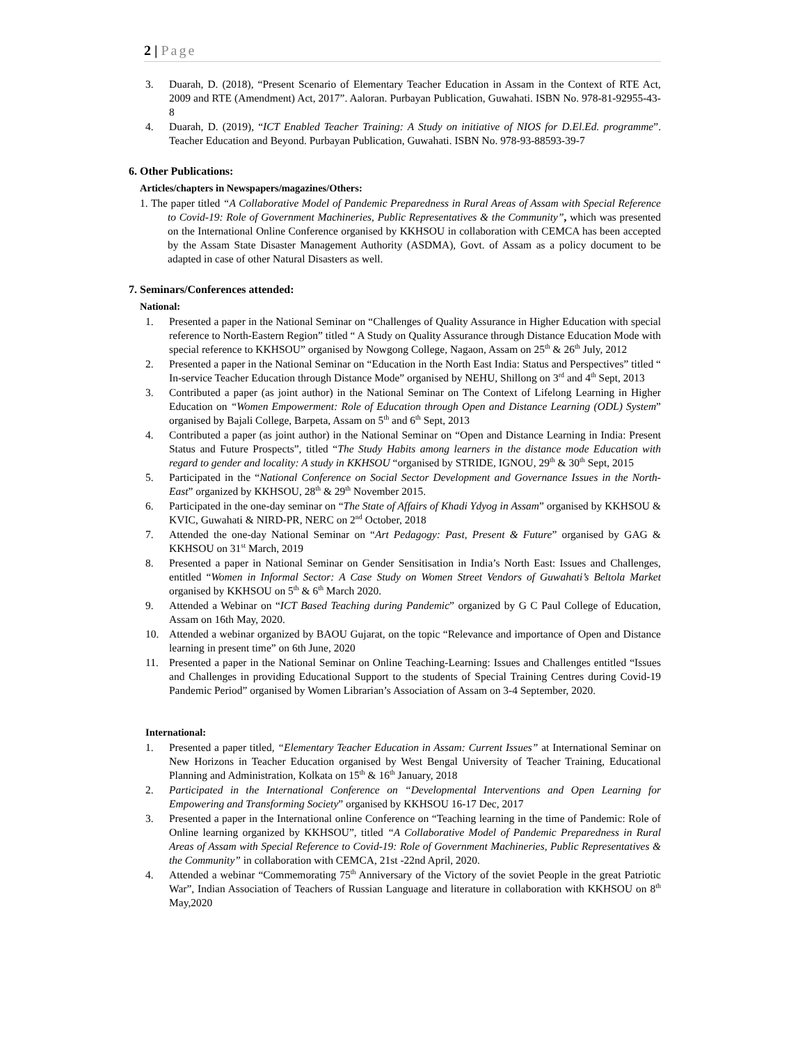2 | Page
3. Duarah, D. (2018), “Present Scenario of Elementary Teacher Education in Assam in the Context of RTE Act, 2009 and RTE (Amendment) Act, 2017”. Aaloran. Purbayan Publication, Guwahati. ISBN No. 978-81-92955-43-8
4. Duarah, D. (2019), “ICT Enabled Teacher Training: A Study on initiative of NIOS for D.El.Ed. programme”. Teacher Education and Beyond. Purbayan Publication, Guwahati. ISBN No. 978-93-88593-39-7
6. Other Publications:
Articles/chapters in Newspapers/magazines/Others:
1. The paper titled “A Collaborative Model of Pandemic Preparedness in Rural Areas of Assam with Special Reference to Covid-19: Role of Government Machineries, Public Representatives & the Community”, which was presented on the International Online Conference organised by KKHSOU in collaboration with CEMCA has been accepted by the Assam State Disaster Management Authority (ASDMA), Govt. of Assam as a policy document to be adapted in case of other Natural Disasters as well.
7. Seminars/Conferences attended:
National:
1. Presented a paper in the National Seminar on “Challenges of Quality Assurance in Higher Education with special reference to North-Eastern Region” titled “ A Study on Quality Assurance through Distance Education Mode with special reference to KKHSOU” organised by Nowgong College, Nagaon, Assam on 25<sup>th</sup> & 26<sup>th</sup> July, 2012
2. Presented a paper in the National Seminar on “Education in the North East India: Status and Perspectives” titled “ In-service Teacher Education through Distance Mode” organised by NEHU, Shillong on 3<sup>rd</sup> and 4<sup>th</sup> Sept, 2013
3. Contributed a paper (as joint author) in the National Seminar on The Context of Lifelong Learning in Higher Education on “Women Empowerment: Role of Education through Open and Distance Learning (ODL) System” organised by Bajali College, Barpeta, Assam on 5<sup>th</sup> and 6<sup>th</sup> Sept, 2013
4. Contributed a paper (as joint author) in the National Seminar on “Open and Distance Learning in India: Present Status and Future Prospects”, titled “The Study Habits among learners in the distance mode Education with regard to gender and locality: A study in KKHSOU “organised by STRIDE, IGNOU, 29<sup>th</sup> & 30<sup>th</sup> Sept, 2015
5. Participated in the “National Conference on Social Sector Development and Governance Issues in the North-East” organized by KKHSOU, 28<sup>th</sup> & 29<sup>th</sup> November 2015.
6. Participated in the one-day seminar on “The State of Affairs of Khadi Ydyog in Assam” organised by KKHSOU & KVIC, Guwahati & NIRD-PR, NERC on 2<sup>nd</sup> October, 2018
7. Attended the one-day National Seminar on “Art Pedagogy: Past, Present & Future” organised by GAG & KKHSOU on 31<sup>st</sup> March, 2019
8. Presented a paper in National Seminar on Gender Sensitisation in India’s North East: Issues and Challenges, entitled “Women in Informal Sector: A Case Study on Women Street Vendors of Guwahati’s Beltola Market organised by KKHSOU on 5<sup>th</sup> & 6<sup>th</sup> March 2020.
9. Attended a Webinar on “ICT Based Teaching during Pandemic” organized by G C Paul College of Education, Assam on 16th May, 2020.
10. Attended a webinar organized by BAOU Gujarat, on the topic “Relevance and importance of Open and Distance learning in present time” on 6th June, 2020
11. Presented a paper in the National Seminar on Online Teaching-Learning: Issues and Challenges entitled “Issues and Challenges in providing Educational Support to the students of Special Training Centres during Covid-19 Pandemic Period” organised by Women Librarian’s Association of Assam on 3-4 September, 2020.
International:
1. Presented a paper titled, “Elementary Teacher Education in Assam: Current Issues” at International Seminar on New Horizons in Teacher Education organised by West Bengal University of Teacher Training, Educational Planning and Administration, Kolkata on 15<sup>th</sup> & 16<sup>th</sup> January, 2018
2. Participated in the International Conference on “Developmental Interventions and Open Learning for Empowering and Transforming Society” organised by KKHSOU 16-17 Dec, 2017
3. Presented a paper in the International online Conference on “Teaching learning in the time of Pandemic: Role of Online learning organized by KKHSOU”, titled “A Collaborative Model of Pandemic Preparedness in Rural Areas of Assam with Special Reference to Covid-19: Role of Government Machineries, Public Representatives & the Community” in collaboration with CEMCA, 21st -22nd April, 2020.
4. Attended a webinar “Commemorating 75<sup>th</sup> Anniversary of the Victory of the soviet People in the great Patriotic War”, Indian Association of Teachers of Russian Language and literature in collaboration with KKHSOU on 8<sup>th</sup> May,2020